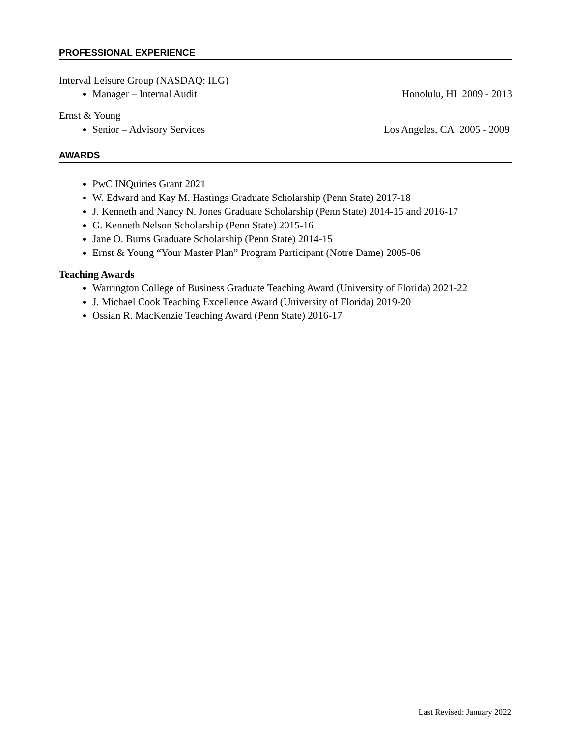PROFESSIONAL EXPERIENCE
Interval Leisure Group (NASDAQ: ILG)
Manager – Internal Audit Honolulu, HI 2009 - 2013
Ernst & Young
Senior – Advisory Services Los Angeles, CA 2005 - 2009
AWARDS
PwC INQuiries Grant 2021
W. Edward and Kay M. Hastings Graduate Scholarship (Penn State) 2017-18
J. Kenneth and Nancy N. Jones Graduate Scholarship (Penn State) 2014-15 and 2016-17
G. Kenneth Nelson Scholarship (Penn State) 2015-16
Jane O. Burns Graduate Scholarship (Penn State) 2014-15
Ernst & Young “Your Master Plan” Program Participant (Notre Dame) 2005-06
Teaching Awards
Warrington College of Business Graduate Teaching Award (University of Florida) 2021-22
J. Michael Cook Teaching Excellence Award (University of Florida) 2019-20
Ossian R. MacKenzie Teaching Award (Penn State) 2016-17
Last Revised: January 2022